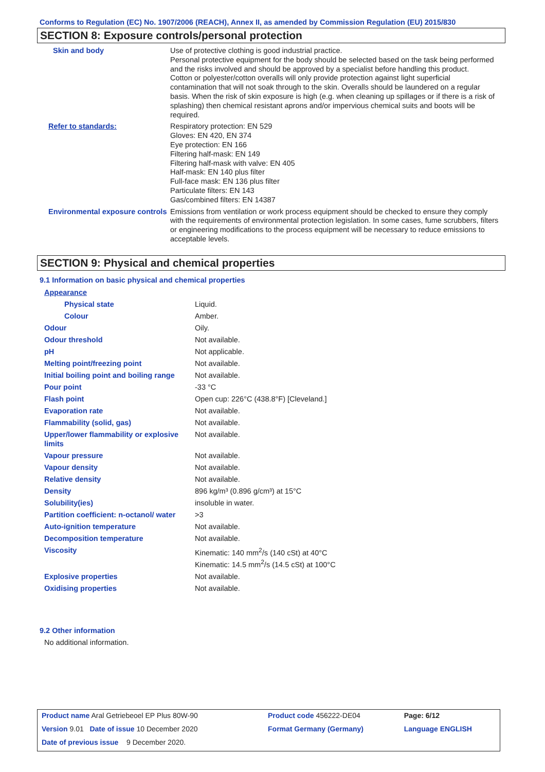Conforms to Regulation (EC) No. 1907/2006 (REACH), Annex II, as amended by Commission Regulation (EU) 2015/830
SECTION 8: Exposure controls/personal protection
| Skin and body | Use of protective clothing is good industrial practice. Personal protective equipment for the body should be selected based on the task being performed and the risks involved and should be approved by a specialist before handling this product. Cotton or polyester/cotton overalls will only provide protection against light superficial contamination that will not soak through to the skin. Overalls should be laundered on a regular basis. When the risk of skin exposure is high (e.g. when cleaning up spillages or if there is a risk of splashing) then chemical resistant aprons and/or impervious chemical suits and boots will be required. |
| Refer to standards: | Respiratory protection: EN 529 Gloves: EN 420, EN 374 Eye protection: EN 166 Filtering half-mask: EN 149 Filtering half-mask with valve: EN 405 Half-mask: EN 140 plus filter Full-face mask: EN 136 plus filter Particulate filters: EN 143 Gas/combined filters: EN 14387 |
| Environmental exposure controls | Emissions from ventilation or work process equipment should be checked to ensure they comply with the requirements of environmental protection legislation. In some cases, fume scrubbers, filters or engineering modifications to the process equipment will be necessary to reduce emissions to acceptable levels. |
SECTION 9: Physical and chemical properties
9.1 Information on basic physical and chemical properties
| Appearance | |
| Physical state | Liquid. |
| Colour | Amber. |
| Odour | Oily. |
| Odour threshold | Not available. |
| pH | Not applicable. |
| Melting point/freezing point | Not available. |
| Initial boiling point and boiling range | Not available. |
| Pour point | -33 °C |
| Flash point | Open cup: 226°C (438.8°F) [Cleveland.] |
| Evaporation rate | Not available. |
| Flammability (solid, gas) | Not available. |
| Upper/lower flammability or explosive limits | Not available. |
| Vapour pressure | Not available. |
| Vapour density | Not available. |
| Relative density | Not available. |
| Density | 896 kg/m³ (0.896 g/cm³) at 15°C |
| Solubility(ies) | insoluble in water. |
| Partition coefficient: n-octanol/ water | >3 |
| Auto-ignition temperature | Not available. |
| Decomposition temperature | Not available. |
| Viscosity | Kinematic: 140 mm<sup>2</sup>/s (140 cSt) at 40°C Kinematic: 14.5 mm<sup>2</sup>/s (14.5 cSt) at 100°C |
| Explosive properties | Not available. |
| Oxidising properties | Not available. |
9.2 Other information
No additional information.
| Product name Aral Getriebeoel EP Plus 80W-90 | | Product code 456222-DE04 | Page: 6/12 |
| Version 9.01 Date of issue 10 December 2020 | | Format Germany (Germany) | Language ENGLISH |
| Date of previous issue 9 December 2020. | | | |